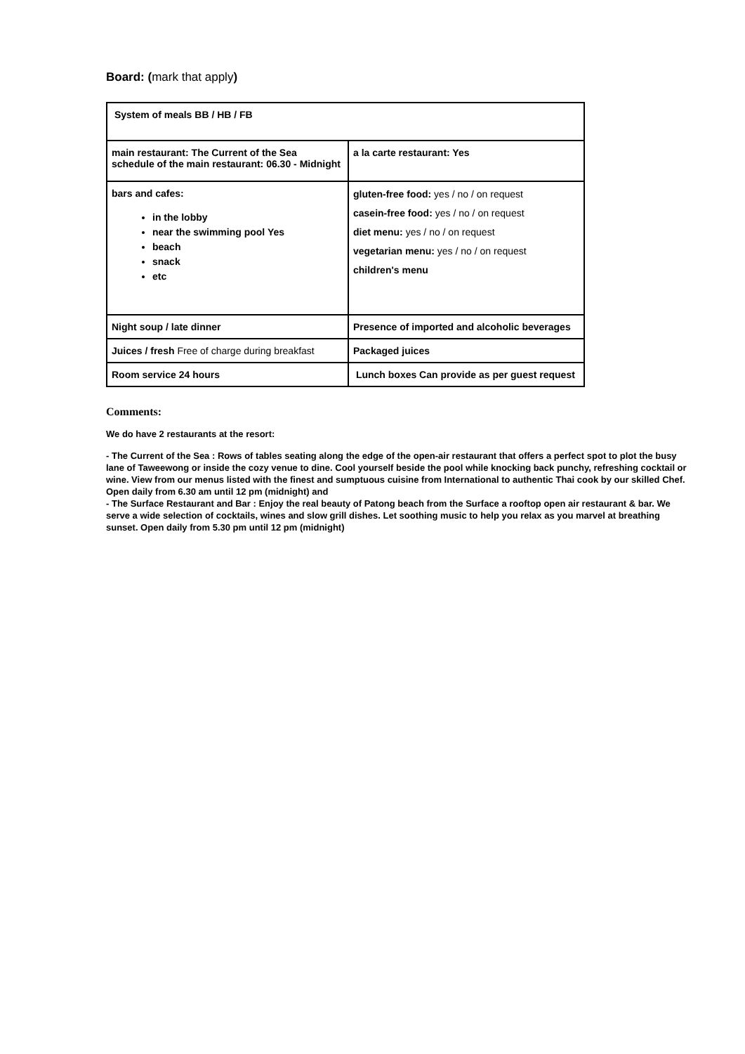Board: (mark that apply)
| System of meals BB / HB / FB | |
| main restaurant: The Current of the Sea schedule of the main restaurant: 06.30 - Midnight | a la carte restaurant: Yes |
| bars and cafes: in the lobby near the swimming pool Yes beach snack etc | gluten-free food: yes / no / on request casein-free food: yes / no / on request diet menu: yes / no / on request vegetarian menu: yes / no / on request children's menu |
| Night soup / late dinner | Presence of imported and alcoholic beverages |
| Juices / fresh Free of charge during breakfast | Packaged juices |
| Room service 24 hours | Lunch boxes Can provide as per guest request |
Comments:
We do have 2 restaurants at the resort:
- The Current of the Sea : Rows of tables seating along the edge of the open-air restaurant that offers a perfect spot to plot the busy lane of Taweewong or inside the cozy venue to dine. Cool yourself beside the pool while knocking back punchy, refreshing cocktail or wine. View from our menus listed with the finest and sumptuous cuisine from International to authentic Thai cook by our skilled Chef. Open daily from 6.30 am until 12 pm (midnight) and
- The Surface Restaurant and Bar : Enjoy the real beauty of Patong beach from the Surface a rooftop open air restaurant & bar. We serve a wide selection of cocktails, wines and slow grill dishes. Let soothing music to help you relax as you marvel at breathing sunset. Open daily from 5.30 pm until 12 pm (midnight)